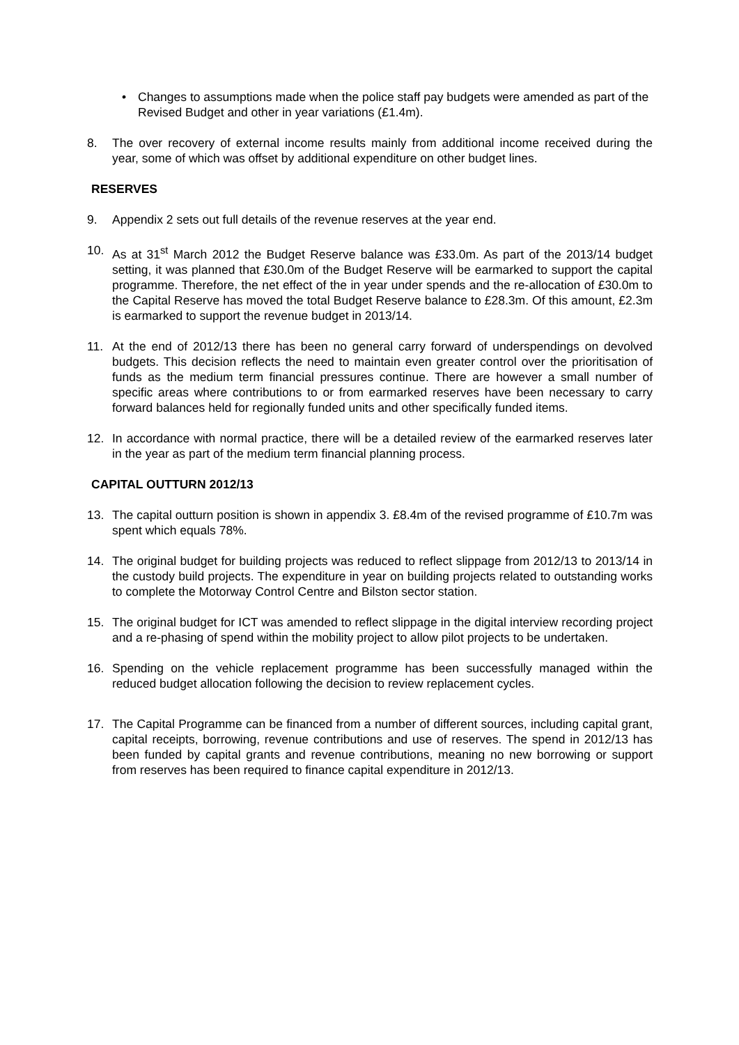• Changes to assumptions made when the police staff pay budgets were amended as part of the Revised Budget and other in year variations (£1.4m).
8. The over recovery of external income results mainly from additional income received during the year, some of which was offset by additional expenditure on other budget lines.
RESERVES
9. Appendix 2 sets out full details of the revenue reserves at the year end.
10. As at 31<sup>st</sup> March 2012 the Budget Reserve balance was £33.0m. As part of the 2013/14 budget setting, it was planned that £30.0m of the Budget Reserve will be earmarked to support the capital programme. Therefore, the net effect of the in year under spends and the re-allocation of £30.0m to the Capital Reserve has moved the total Budget Reserve balance to £28.3m. Of this amount, £2.3m is earmarked to support the revenue budget in 2013/14.
11. At the end of 2012/13 there has been no general carry forward of underspendings on devolved budgets. This decision reflects the need to maintain even greater control over the prioritisation of funds as the medium term financial pressures continue. There are however a small number of specific areas where contributions to or from earmarked reserves have been necessary to carry forward balances held for regionally funded units and other specifically funded items.
12. In accordance with normal practice, there will be a detailed review of the earmarked reserves later in the year as part of the medium term financial planning process.
CAPITAL OUTTURN 2012/13
13. The capital outturn position is shown in appendix 3. £8.4m of the revised programme of £10.7m was spent which equals 78%.
14. The original budget for building projects was reduced to reflect slippage from 2012/13 to 2013/14 in the custody build projects. The expenditure in year on building projects related to outstanding works to complete the Motorway Control Centre and Bilston sector station.
15. The original budget for ICT was amended to reflect slippage in the digital interview recording project and a re-phasing of spend within the mobility project to allow pilot projects to be undertaken.
16. Spending on the vehicle replacement programme has been successfully managed within the reduced budget allocation following the decision to review replacement cycles.
17. The Capital Programme can be financed from a number of different sources, including capital grant, capital receipts, borrowing, revenue contributions and use of reserves. The spend in 2012/13 has been funded by capital grants and revenue contributions, meaning no new borrowing or support from reserves has been required to finance capital expenditure in 2012/13.